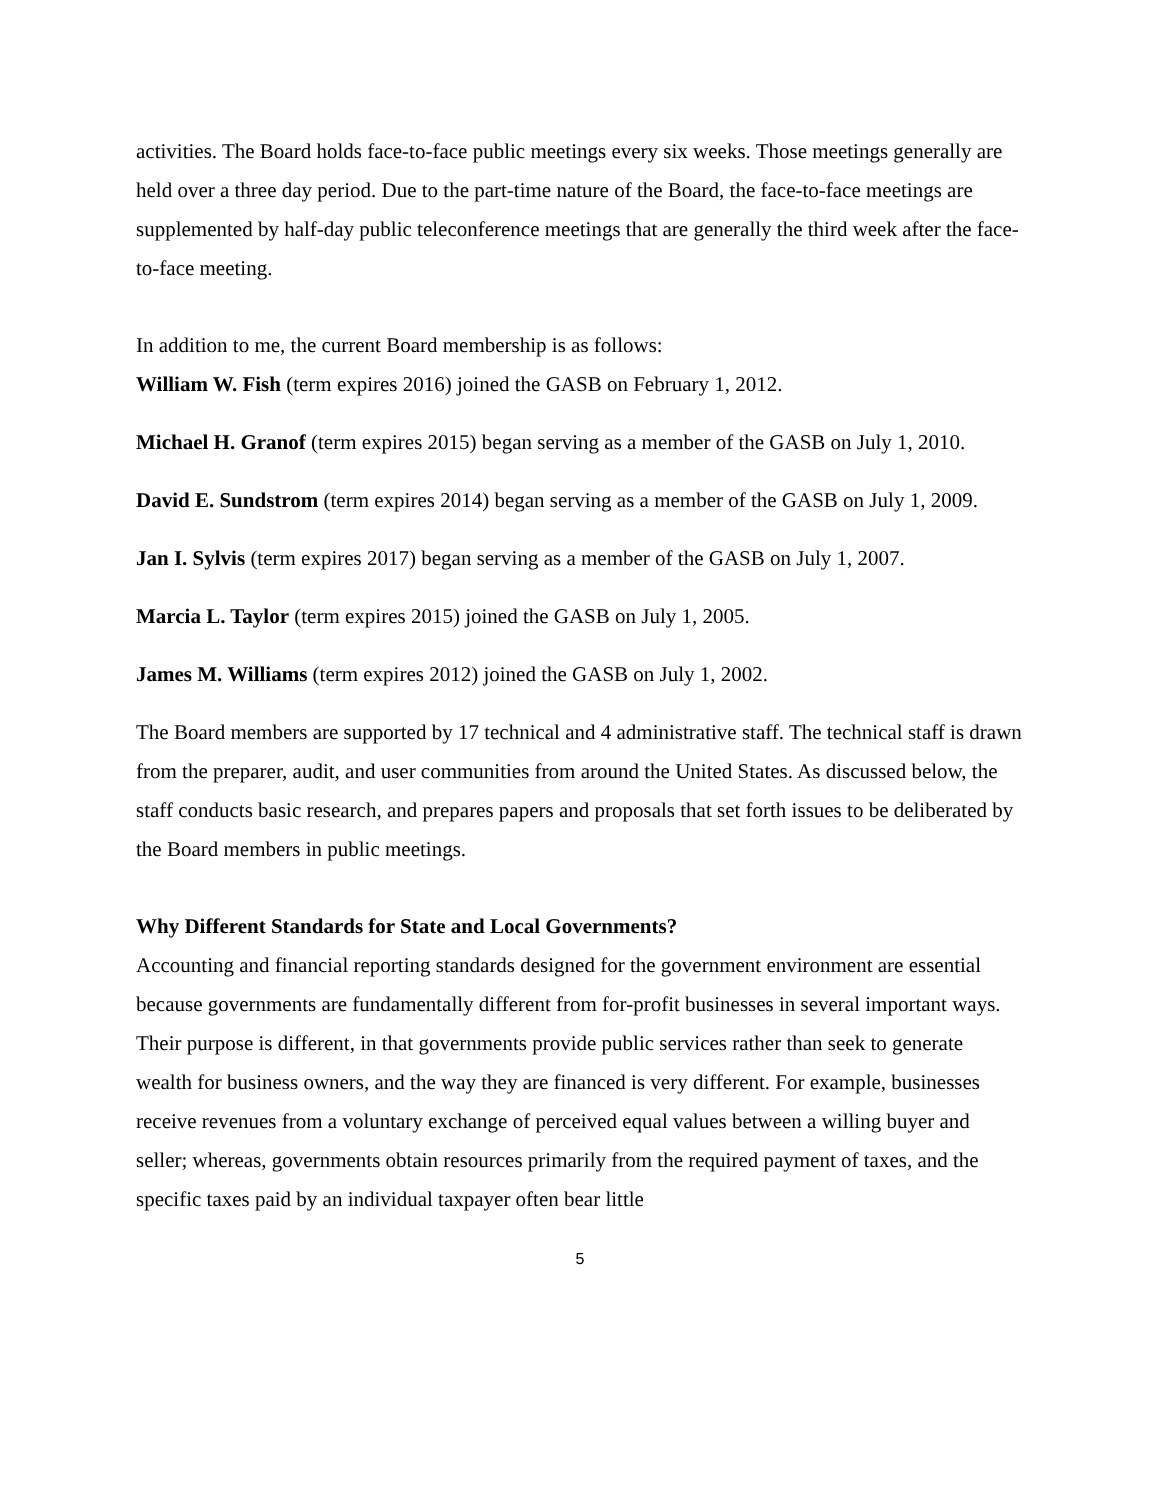activities. The Board holds face-to-face public meetings every six weeks. Those meetings generally are held over a three day period. Due to the part-time nature of the Board, the face-to-face meetings are supplemented by half-day public teleconference meetings that are generally the third week after the face-to-face meeting.
In addition to me, the current Board membership is as follows:
William W. Fish (term expires 2016) joined the GASB on February 1, 2012.
Michael H. Granof (term expires 2015) began serving as a member of the GASB on July 1, 2010.
David E. Sundstrom (term expires 2014) began serving as a member of the GASB on July 1, 2009.
Jan I. Sylvis (term expires 2017) began serving as a member of the GASB on July 1, 2007.
Marcia L. Taylor (term expires 2015) joined the GASB on July 1, 2005.
James M. Williams (term expires 2012) joined the GASB on July 1, 2002.
The Board members are supported by 17 technical and 4 administrative staff. The technical staff is drawn from the preparer, audit, and user communities from around the United States. As discussed below, the staff conducts basic research, and prepares papers and proposals that set forth issues to be deliberated by the Board members in public meetings.
Why Different Standards for State and Local Governments?
Accounting and financial reporting standards designed for the government environment are essential because governments are fundamentally different from for-profit businesses in several important ways. Their purpose is different, in that governments provide public services rather than seek to generate wealth for business owners, and the way they are financed is very different. For example, businesses receive revenues from a voluntary exchange of perceived equal values between a willing buyer and seller; whereas, governments obtain resources primarily from the required payment of taxes, and the specific taxes paid by an individual taxpayer often bear little
5